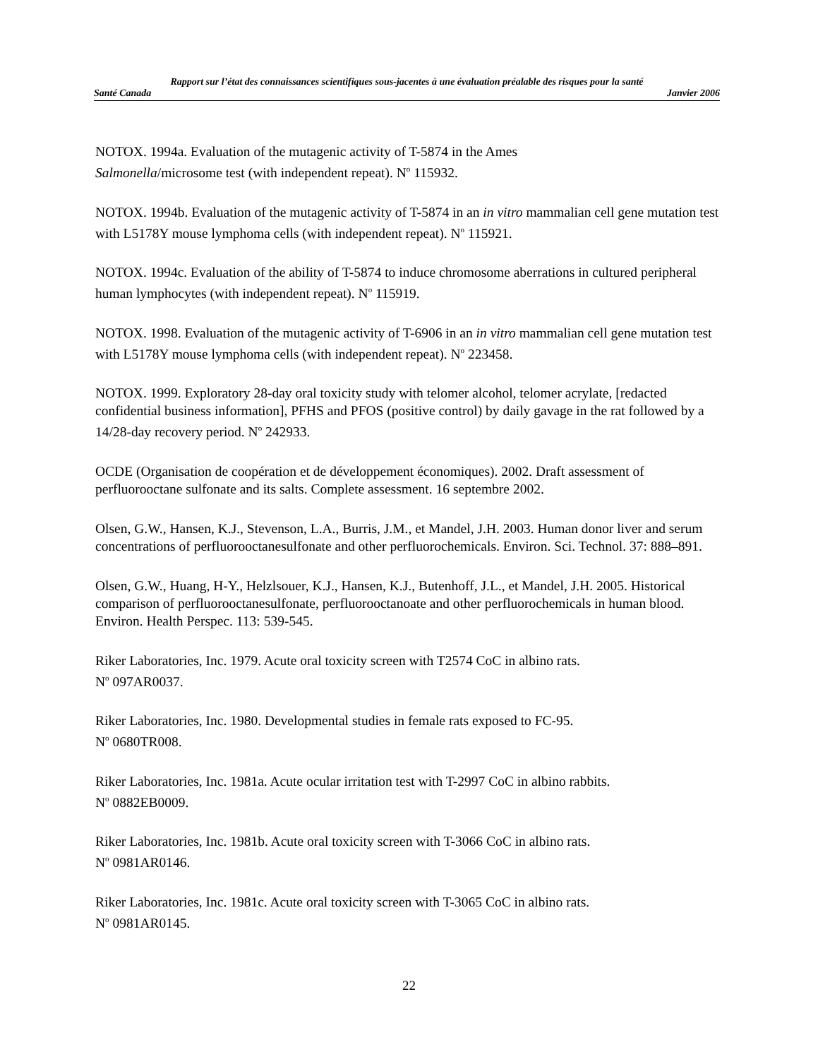Rapport sur l’état des connaissances scientifiques sous-jacentes à une évaluation préalable des risques pour la santé
Santé Canada Janvier 2006
NOTOX. 1994a. Evaluation of the mutagenic activity of T-5874 in the Ames
Salmonella/microsome test (with independent repeat). N<sup>o</sup> 115932.
NOTOX. 1994b. Evaluation of the mutagenic activity of T-5874 in an in vitro mammalian cell gene mutation test with L5178Y mouse lymphoma cells (with independent repeat). N<sup>o</sup> 115921.
NOTOX. 1994c. Evaluation of the ability of T-5874 to induce chromosome aberrations in cultured peripheral human lymphocytes (with independent repeat). N<sup>o</sup> 115919.
NOTOX. 1998. Evaluation of the mutagenic activity of T-6906 in an in vitro mammalian cell gene mutation test with L5178Y mouse lymphoma cells (with independent repeat). N<sup>o</sup> 223458.
NOTOX. 1999. Exploratory 28-day oral toxicity study with telomer alcohol, telomer acrylate, [redacted confidential business information], PFHS and PFOS (positive control) by daily gavage in the rat followed by a 14/28-day recovery period. N<sup>o</sup> 242933.
OCDE (Organisation de coopération et de développement économiques). 2002. Draft assessment of perfluorooctane sulfonate and its salts. Complete assessment. 16 septembre 2002.
Olsen, G.W., Hansen, K.J., Stevenson, L.A., Burris, J.M., et Mandel, J.H. 2003. Human donor liver and serum concentrations of perfluorooctanesulfonate and other perfluorochemicals. Environ. Sci. Technol. 37: 888–891.
Olsen, G.W., Huang, H-Y., Helzlsouer, K.J., Hansen, K.J., Butenhoff, J.L., et Mandel, J.H. 2005. Historical comparison of perfluorooctanesulfonate, perfluorooctanoate and other perfluorochemicals in human blood. Environ. Health Perspec. 113: 539-545.
Riker Laboratories, Inc. 1979. Acute oral toxicity screen with T2574 CoC in albino rats.
N<sup>o</sup> 097AR0037.
Riker Laboratories, Inc. 1980. Developmental studies in female rats exposed to FC-95.
N<sup>o</sup> 0680TR008.
Riker Laboratories, Inc. 1981a. Acute ocular irritation test with T-2997 CoC in albino rabbits.
N<sup>o</sup> 0882EB0009.
Riker Laboratories, Inc. 1981b. Acute oral toxicity screen with T-3066 CoC in albino rats.
N<sup>o</sup> 0981AR0146.
Riker Laboratories, Inc. 1981c. Acute oral toxicity screen with T-3065 CoC in albino rats.
N<sup>o</sup> 0981AR0145.
22